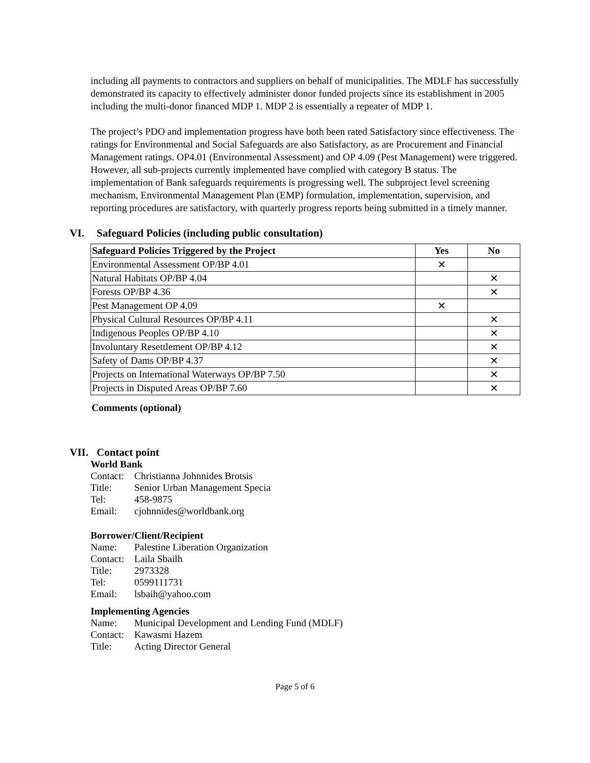including all payments to contractors and suppliers on behalf of municipalities. The MDLF has successfully demonstrated its capacity to effectively administer donor funded projects since its establishment in 2005 including the multi-donor financed MDP 1. MDP 2 is essentially a repeater of MDP 1.
The project’s PDO and implementation progress have both been rated Satisfactory since effectiveness. The ratings for Environmental and Social Safeguards are also Satisfactory, as are Procurement and Financial Management ratings. OP4.01 (Environmental Assessment) and OP 4.09 (Pest Management) were triggered. However, all sub-projects currently implemented have complied with category B status. The implementation of Bank safeguards requirements is progressing well. The subproject level screening mechanism, Environmental Management Plan (EMP) formulation, implementation, supervision, and reporting procedures are satisfactory, with quarterly progress reports being submitted in a timely manner.
VI. Safeguard Policies (including public consultation)
| Safeguard Policies Triggered by the Project | Yes | No |
| --- | --- | --- |
| Environmental Assessment OP/BP 4.01 | ✕ | |
| Natural Habitats OP/BP 4.04 | | ✕ |
| Forests OP/BP 4.36 | | ✕ |
| Pest Management OP 4.09 | ✕ | |
| Physical Cultural Resources OP/BP 4.11 | | ✕ |
| Indigenous Peoples OP/BP 4.10 | | ✕ |
| Involuntary Resettlement OP/BP 4.12 | | ✕ |
| Safety of Dams OP/BP 4.37 | | ✕ |
| Projects on International Waterways OP/BP 7.50 | | ✕ |
| Projects in Disputed Areas OP/BP 7.60 | | ✕ |
Comments (optional)
VII. Contact point
World Bank
Contact: Christianna Johnnides Brotsis Title: Senior Urban Management Specia Tel: 458-9875 Email: cjohnnides@worldbank.org
Borrower/Client/Recipient
Name: Palestine Liberation Organization Contact: Laila Sbailh Title: 2973328 Tel: 0599111731 Email: lsbaih@yahoo.com
Implementing Agencies
Name: Municipal Development and Lending Fund (MDLF) Contact: Kawasmi Hazem Title: Acting Director General
Page 5 of 6